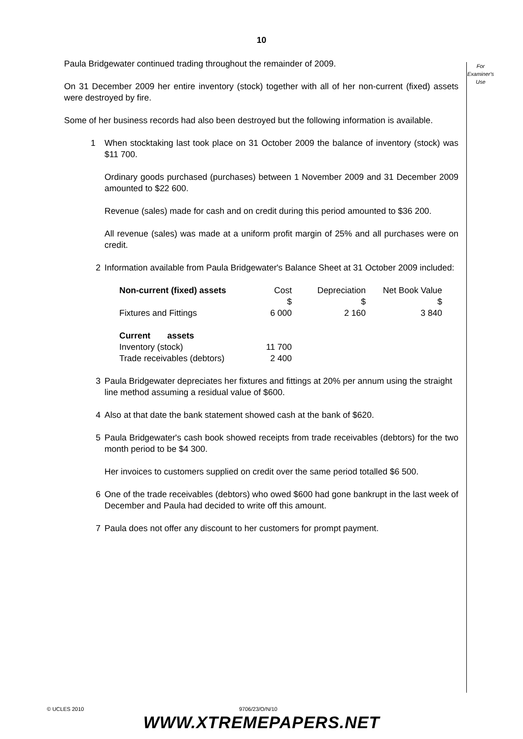10
For
Examiner's
Use
Paula Bridgewater continued trading throughout the remainder of 2009.
On 31 December 2009 her entire inventory (stock) together with all of her non-current (fixed) assets were destroyed by fire.
Some of her business records had also been destroyed but the following information is available.
1 When stocktaking last took place on 31 October 2009 the balance of inventory (stock) was $11 700.
Ordinary goods purchased (purchases) between 1 November 2009 and 31 December 2009 amounted to $22 600.
Revenue (sales) made for cash and on credit during this period amounted to $36 200.
All revenue (sales) was made at a uniform profit margin of 25% and all purchases were on credit.
2 Information available from Paula Bridgewater's Balance Sheet at 31 October 2009 included:
| Non-current (fixed) assets | Cost | Depreciation | Net Book Value |
| --- | --- | --- | --- |
| | $ | $ | $ |
| Fixtures and Fittings | 6 000 | 2 160 | 3 840 |
| Current assets | | | |
| Inventory (stock) | 11 700 | | |
| Trade receivables (debtors) | 2 400 | | |
3 Paula Bridgewater depreciates her fixtures and fittings at 20% per annum using the straight line method assuming a residual value of $600.
4 Also at that date the bank statement showed cash at the bank of $620.
5 Paula Bridgewater's cash book showed receipts from trade receivables (debtors) for the two month period to be $4 300.
Her invoices to customers supplied on credit over the same period totalled $6 500.
6 One of the trade receivables (debtors) who owed $600 had gone bankrupt in the last week of December and Paula had decided to write off this amount.
7 Paula does not offer any discount to her customers for prompt payment.
© UCLES 2010 9706/23/O/N/10
WWW.XTREMEPAPERS.NET